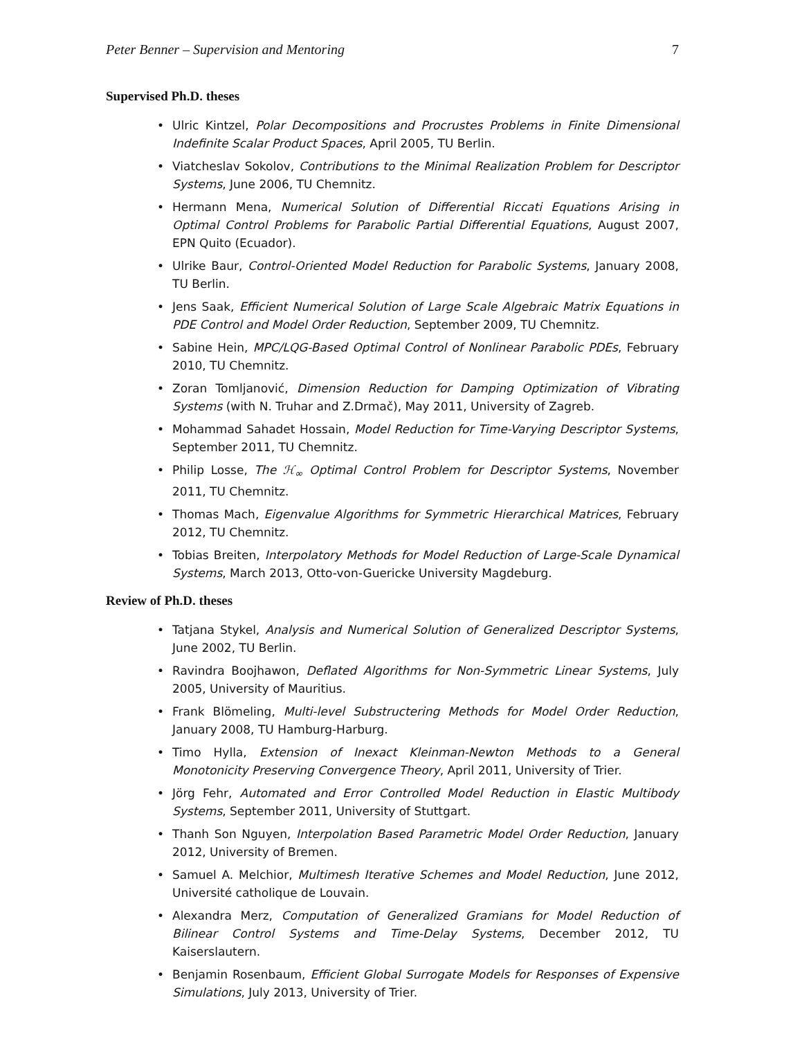Peter Benner – Supervision and Mentoring 7
Supervised Ph.D. theses
• Ulric Kintzel, Polar Decompositions and Procrustes Problems in Finite Dimensional Indefinite Scalar Product Spaces, April 2005, TU Berlin.
• Viatcheslav Sokolov, Contributions to the Minimal Realization Problem for Descriptor Systems, June 2006, TU Chemnitz.
• Hermann Mena, Numerical Solution of Differential Riccati Equations Arising in Optimal Control Problems for Parabolic Partial Differential Equations, August 2007, EPN Quito (Ecuador).
• Ulrike Baur, Control-Oriented Model Reduction for Parabolic Systems, January 2008, TU Berlin.
• Jens Saak, Efficient Numerical Solution of Large Scale Algebraic Matrix Equations in PDE Control and Model Order Reduction, September 2009, TU Chemnitz.
• Sabine Hein, MPC/LQG-Based Optimal Control of Nonlinear Parabolic PDEs, February 2010, TU Chemnitz.
• Zoran Tomljanović, Dimension Reduction for Damping Optimization of Vibrating Systems (with N. Truhar and Z.Drmač), May 2011, University of Zagreb.
• Mohammad Sahadet Hossain, Model Reduction for Time-Varying Descriptor Systems, September 2011, TU Chemnitz.
• Philip Losse, The ℋ<sub>∞</sub> Optimal Control Problem for Descriptor Systems, November 2011, TU Chemnitz.
• Thomas Mach, Eigenvalue Algorithms for Symmetric Hierarchical Matrices, February 2012, TU Chemnitz.
• Tobias Breiten, Interpolatory Methods for Model Reduction of Large-Scale Dynamical Systems, March 2013, Otto-von-Guericke University Magdeburg.
Review of Ph.D. theses
• Tatjana Stykel, Analysis and Numerical Solution of Generalized Descriptor Systems, June 2002, TU Berlin.
• Ravindra Boojhawon, Deflated Algorithms for Non-Symmetric Linear Systems, July 2005, University of Mauritius.
• Frank Blömeling, Multi-level Substructering Methods for Model Order Reduction, January 2008, TU Hamburg-Harburg.
• Timo Hylla, Extension of Inexact Kleinman-Newton Methods to a General Monotonicity Preserving Convergence Theory, April 2011, University of Trier.
• Jörg Fehr, Automated and Error Controlled Model Reduction in Elastic Multibody Systems, September 2011, University of Stuttgart.
• Thanh Son Nguyen, Interpolation Based Parametric Model Order Reduction, January 2012, University of Bremen.
• Samuel A. Melchior, Multimesh Iterative Schemes and Model Reduction, June 2012, Université catholique de Louvain.
• Alexandra Merz, Computation of Generalized Gramians for Model Reduction of Bilinear Control Systems and Time-Delay Systems, December 2012, TU Kaiserslautern.
• Benjamin Rosenbaum, Efficient Global Surrogate Models for Responses of Expensive Simulations, July 2013, University of Trier.